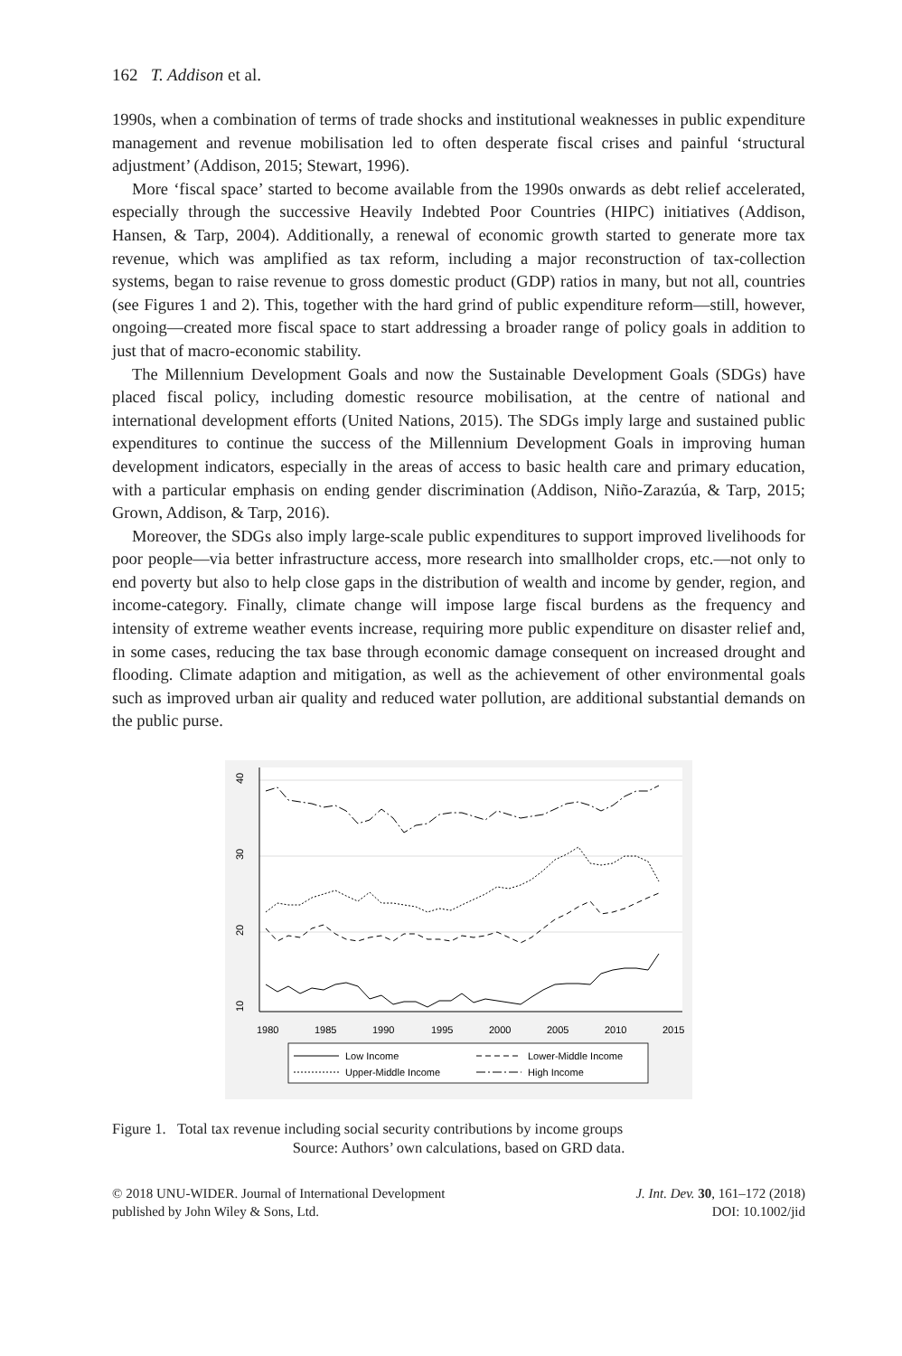162 T. Addison et al.
1990s, when a combination of terms of trade shocks and institutional weaknesses in public expenditure management and revenue mobilisation led to often desperate fiscal crises and painful ‘structural adjustment’ (Addison, 2015; Stewart, 1996).
More ‘fiscal space’ started to become available from the 1990s onwards as debt relief accelerated, especially through the successive Heavily Indebted Poor Countries (HIPC) initiatives (Addison, Hansen, & Tarp, 2004). Additionally, a renewal of economic growth started to generate more tax revenue, which was amplified as tax reform, including a major reconstruction of tax-collection systems, began to raise revenue to gross domestic product (GDP) ratios in many, but not all, countries (see Figures 1 and 2). This, together with the hard grind of public expenditure reform—still, however, ongoing—created more fiscal space to start addressing a broader range of policy goals in addition to just that of macro-economic stability.
The Millennium Development Goals and now the Sustainable Development Goals (SDGs) have placed fiscal policy, including domestic resource mobilisation, at the centre of national and international development efforts (United Nations, 2015). The SDGs imply large and sustained public expenditures to continue the success of the Millennium Development Goals in improving human development indicators, especially in the areas of access to basic health care and primary education, with a particular emphasis on ending gender discrimination (Addison, Niño-Zarazúa, & Tarp, 2015; Grown, Addison, & Tarp, 2016).
Moreover, the SDGs also imply large-scale public expenditures to support improved livelihoods for poor people—via better infrastructure access, more research into smallholder crops, etc.—not only to end poverty but also to help close gaps in the distribution of wealth and income by gender, region, and income-category. Finally, climate change will impose large fiscal burdens as the frequency and intensity of extreme weather events increase, requiring more public expenditure on disaster relief and, in some cases, reducing the tax base through economic damage consequent on increased drought and flooding. Climate adaption and mitigation, as well as the achievement of other environmental goals such as improved urban air quality and reduced water pollution, are additional substantial demands on the public purse.
10
20
30
40
1980
1985
1990
1995
2000
2005
2010
2015
Low Income
Lower-Middle Income
Upper-Middle Income
High Income
Figure 1. Total tax revenue including social security contributions by income groups
Source: Authors’ own calculations, based on GRD data.
© 2018 UNU-WIDER. Journal of International Development
published by John Wiley & Sons, Ltd.
J. Int. Dev. 30, 161–172 (2018)
DOI: 10.1002/jid